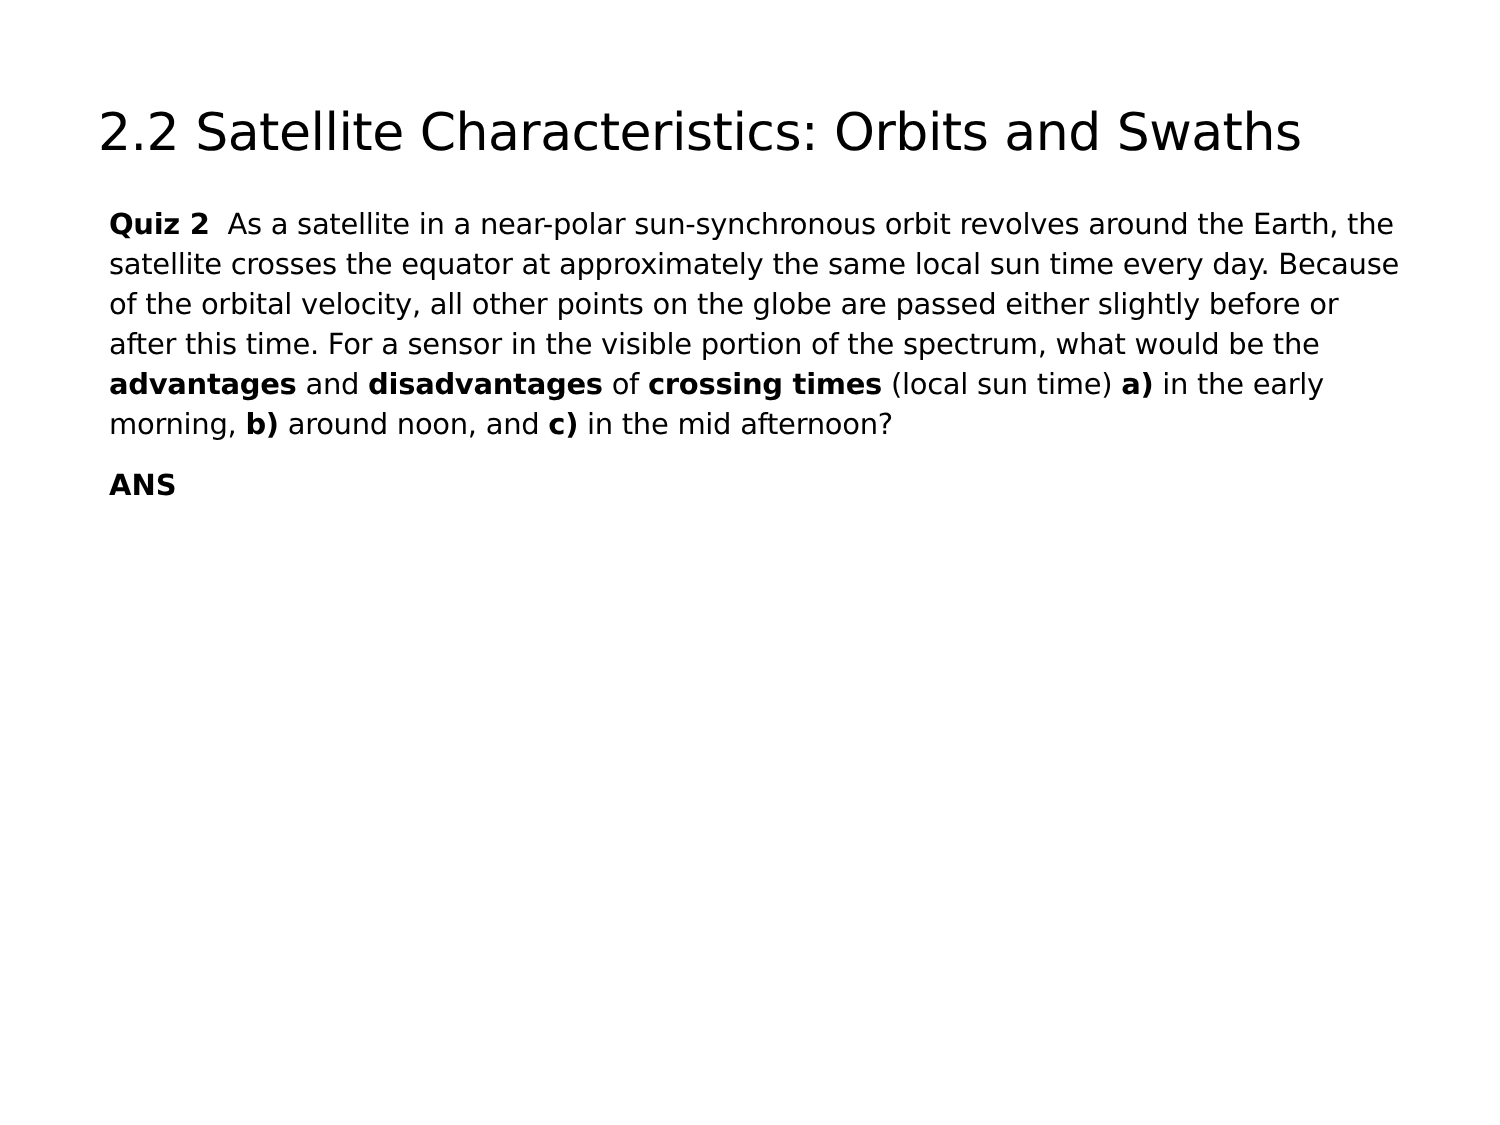2.2 Satellite Characteristics: Orbits and Swaths
Quiz 2 As a satellite in a near-polar sun-synchronous orbit revolves around the Earth, the satellite crosses the equator at approximately the same local sun time every day. Because of the orbital velocity, all other points on the globe are passed either slightly before or after this time. For a sensor in the visible portion of the spectrum, what would be the advantages and disadvantages of crossing times (local sun time) a) in the early morning, b) around noon, and c) in the mid afternoon?
ANS